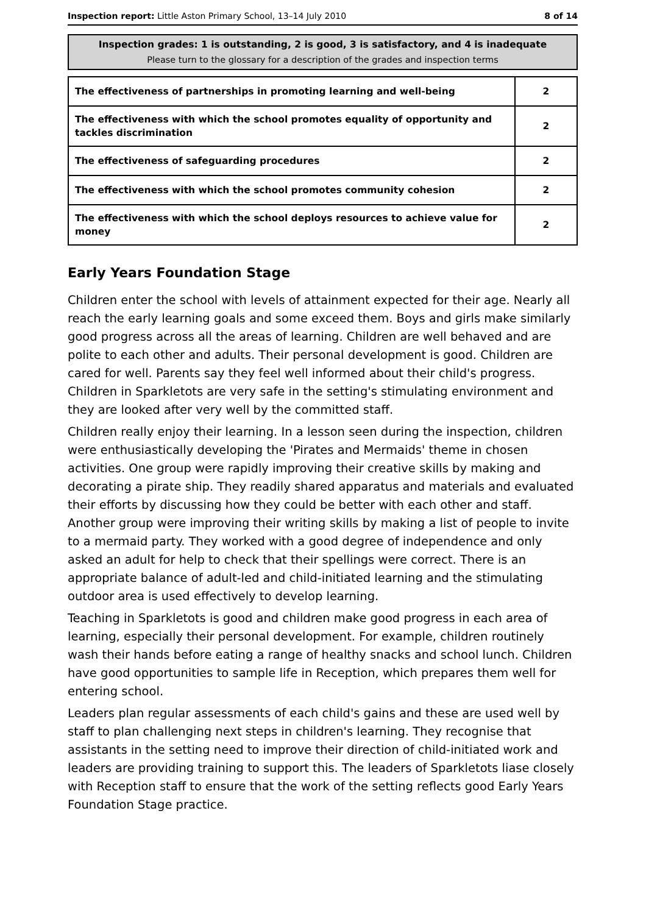Inspection report: Little Aston Primary School, 13–14 July 2010
8 of 14
Inspection grades: 1 is outstanding, 2 is good, 3 is satisfactory, and 4 is inadequate
Please turn to the glossary for a description of the grades and inspection terms
| The effectiveness of partnerships in promoting learning and well-being | 2 |
| The effectiveness with which the school promotes equality of opportunity and tackles discrimination | 2 |
| The effectiveness of safeguarding procedures | 2 |
| The effectiveness with which the school promotes community cohesion | 2 |
| The effectiveness with which the school deploys resources to achieve value for money | 2 |
Early Years Foundation Stage
Children enter the school with levels of attainment expected for their age. Nearly all reach the early learning goals and some exceed them. Boys and girls make similarly good progress across all the areas of learning. Children are well behaved and are polite to each other and adults. Their personal development is good. Children are cared for well. Parents say they feel well informed about their child's progress. Children in Sparkletots are very safe in the setting's stimulating environment and they are looked after very well by the committed staff.
Children really enjoy their learning. In a lesson seen during the inspection, children were enthusiastically developing the 'Pirates and Mermaids' theme in chosen activities. One group were rapidly improving their creative skills by making and decorating a pirate ship. They readily shared apparatus and materials and evaluated their efforts by discussing how they could be better with each other and staff. Another group were improving their writing skills by making a list of people to invite to a mermaid party. They worked with a good degree of independence and only asked an adult for help to check that their spellings were correct. There is an appropriate balance of adult-led and child-initiated learning and the stimulating outdoor area is used effectively to develop learning.
Teaching in Sparkletots is good and children make good progress in each area of learning, especially their personal development. For example, children routinely wash their hands before eating a range of healthy snacks and school lunch. Children have good opportunities to sample life in Reception, which prepares them well for entering school.
Leaders plan regular assessments of each child's gains and these are used well by staff to plan challenging next steps in children's learning. They recognise that assistants in the setting need to improve their direction of child-initiated work and leaders are providing training to support this. The leaders of Sparkletots liase closely with Reception staff to ensure that the work of the setting reflects good Early Years Foundation Stage practice.